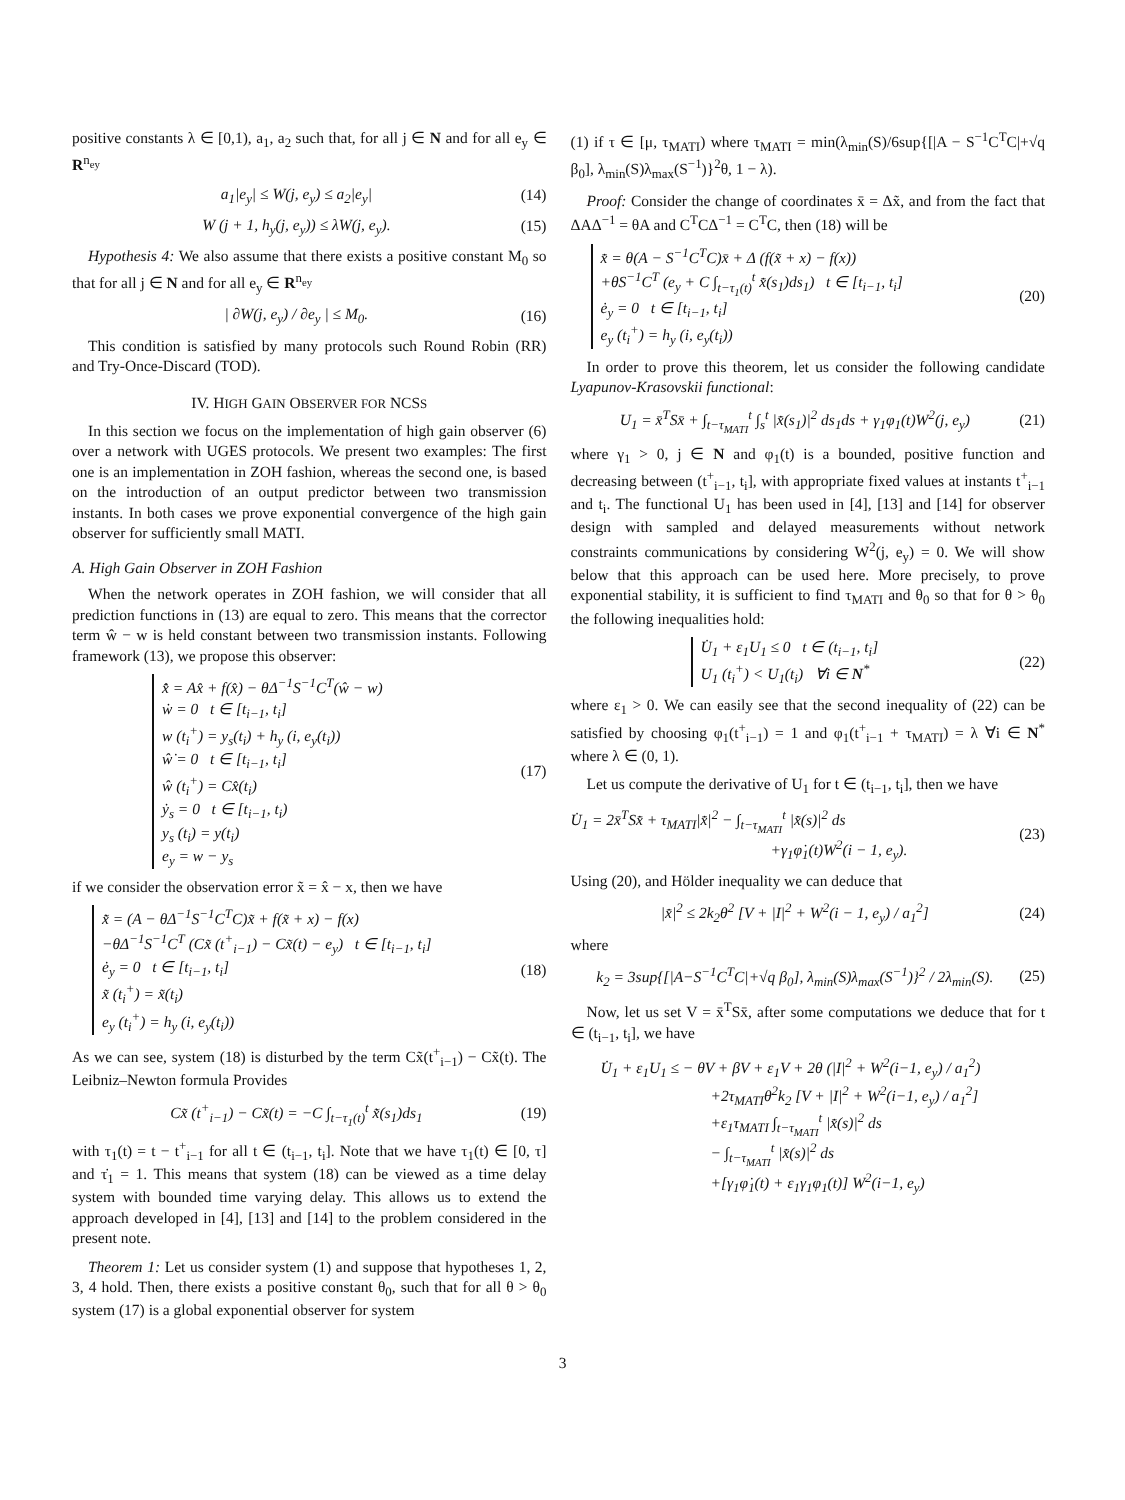positive constants λ ∈ [0,1), a<sub>1</sub>, a<sub>2</sub> such that, for all j ∈ N and for all e<sub>y</sub> ∈ R<sup>n<sub>ey</sub></sup>
a<sub>1</sub>|e<sub>y</sub>| ≤ W(j, e<sub>y</sub>) ≤ a<sub>2</sub>|e<sub>y</sub>| (14)
W (j + 1, h<sub>y</sub>(j, e<sub>y</sub>)) ≤ λW(j, e<sub>y</sub>).
(15)
Hypothesis 4: We also assume that there exists a positive constant M<sub>0</sub> so that for all j ∈ N and for all e<sub>y</sub> ∈ R<sup>n<sub>ey</sub></sup>
| ∂W(j, e<sub>y</sub>) / ∂e<sub>y</sub> | ≤ M<sub>0</sub>. (16)
This condition is satisfied by many protocols such Round Robin (RR) and Try-Once-Discard (TOD).
IV. HIGH GAIN OBSERVER FOR NCSS
In this section we focus on the implementation of high gain observer (6) over a network with UGES protocols. We present two examples: The first one is an implementation in ZOH fashion, whereas the second one, is based on the introduction of an output predictor between two transmission instants. In both cases we prove exponential convergence of the high gain observer for sufficiently small MATI.
A. High Gain Observer in ZOH Fashion
When the network operates in ZOH fashion, we will consider that all prediction functions in (13) are equal to zero. This means that the corrector term ŵ − w is held constant between two transmission instants. Following framework (13), we propose this observer:
x̂̇ = Ax̂ + f(x̂) − θΔ<sup>−1</sup>S<sup>−1</sup>C<sup>T</sup>(ŵ − w)
ẇ = 0 t ∈ [t<sub>i−1</sub>, t<sub>i</sub>]
w (t<sub>i</sub><sup>+</sup>) = y<sub>s</sub>(t<sub>i</sub>) + h<sub>y</sub> (i, e<sub>y</sub>(t<sub>i</sub>))
ŵ̇ = 0 t ∈ [t<sub>i−1</sub>, t<sub>i</sub>]
ŵ (t<sub>i</sub><sup>+</sup>) = Cx̂(t<sub>i</sub>)
ẏ<sub>s</sub> = 0 t ∈ [t<sub>i−1</sub>, t<sub>i</sub>)
y<sub>s</sub> (t<sub>i</sub>) = y(t<sub>i</sub>)
e<sub>y</sub> = w − y<sub>s</sub>
(17)
if we consider the observation error x̃ = x̂ − x, then we have
x̃̇ = (A − θΔ<sup>−1</sup>S<sup>−1</sup>C<sup>T</sup>C)x̃ + f(x̃ + x) − f(x)
−θΔ<sup>−1</sup>S<sup>−1</sup>C<sup>T</sup> (Cx̃ (t<sup>+</sup><sub>i−1</sub>) − Cx̃(t) − e<sub>y</sub>) t ∈ [t<sub>i−1</sub>, t<sub>i</sub>]
ė<sub>y</sub> = 0 t ∈ [t<sub>i−1</sub>, t<sub>i</sub>]
x̃ (t<sub>i</sub><sup>+</sup>) = x̃(t<sub>i</sub>)
e<sub>y</sub> (t<sub>i</sub><sup>+</sup>) = h<sub>y</sub> (i, e<sub>y</sub>(t<sub>i</sub>))
(18)
As we can see, system (18) is disturbed by the term Cx̃(t<sup>+</sup><sub>i−1</sub>) − Cx̃(t). The Leibniz–Newton formula Provides
Cx̃ (t<sup>+</sup><sub>i−1</sub>) − Cx̃(t) = −C ∫<sub>t−τ<sub>1</sub>(t)</sub><sup>t</sup> x̃̇(s<sub>1</sub>)ds<sub>1</sub>
(19)
with τ<sub>1</sub>(t) = t − t<sup>+</sup><sub>i−1</sub> for all t ∈ (t<sub>i−1</sub>, t<sub>i</sub>]. Note that we have τ<sub>1</sub>(t) ∈ [0, τ] and τ̇<sub>1</sub> = 1. This means that system (18) can be viewed as a time delay system with bounded time varying delay. This allows us to extend the approach developed in [4], [13] and [14] to the problem considered in the present note.
Theorem 1: Let us consider system (1) and suppose that hypotheses 1, 2, 3, 4 hold. Then, there exists a positive constant θ<sub>0</sub>, such that for all θ > θ<sub>0</sub> system (17) is a global exponential observer for system
(1) if τ ∈ [μ, τ<sub>MATI</sub>) where τ<sub>MATI</sub> = min(λ<sub>min</sub>(S)/6sup{[|A − S<sup>−1</sup>C<sup>T</sup>C|+√q β<sub>0</sub>], λ<sub>min</sub>(S)λ<sub>max</sub>(S<sup>−1</sup>)}<sup>2</sup>θ, 1 − λ).
Proof: Consider the change of coordinates x̄ = Δx̃, and from the fact that ΔAΔ<sup>−1</sup> = θA and C<sup>T</sup>CΔ<sup>−1</sup> = C<sup>T</sup>C, then (18) will be
x̄̇ = θ(A − S<sup>−1</sup>C<sup>T</sup>C)x̄ + Δ (f(x̃ + x) − f(x))
+θS<sup>−1</sup>C<sup>T</sup> (e<sub>y</sub> + C ∫<sub>t−τ<sub>1</sub>(t)</sub><sup>t</sup> x̄̇(s<sub>1</sub>)ds<sub>1</sub>) t ∈ [t<sub>i−1</sub>, t<sub>i</sub>]
ė<sub>y</sub> = 0 t ∈ [t<sub>i−1</sub>, t<sub>i</sub>]
e<sub>y</sub> (t<sub>i</sub><sup>+</sup>) = h<sub>y</sub> (i, e<sub>y</sub>(t<sub>i</sub>))
(20)
In order to prove this theorem, let us consider the following candidate Lyapunov-Krasovskii functional:
U<sub>1</sub> = x̄<sup>T</sup>Sx̄ + ∫<sub>t−τ<sub>MATI</sub></sub><sup>t</sup> ∫<sub>s</sub><sup>t</sup> |x̄̇(s<sub>1</sub>)|<sup>2</sup> ds<sub>1</sub>ds + γ<sub>1</sub>φ<sub>1</sub>(t)W<sup>2</sup>(j, e<sub>y</sub>)
(21)
where γ<sub>1</sub> > 0, j ∈ N and φ<sub>1</sub>(t) is a bounded, positive function and decreasing between (t<sup>+</sup><sub>i−1</sub>, t<sub>i</sub>], with appropriate fixed values at instants t<sup>+</sup><sub>i−1</sub> and t<sub>i</sub>. The functional U<sub>1</sub> has been used in [4], [13] and [14] for observer design with sampled and delayed measurements without network constraints communications by considering W<sup>2</sup>(j, e<sub>y</sub>) = 0. We will show below that this approach can be used here. More precisely, to prove exponential stability, it is sufficient to find τ<sub>MATI</sub> and θ<sub>0</sub> so that for θ > θ<sub>0</sub> the following inequalities hold:
U̇<sub>1</sub> + ε<sub>1</sub>U<sub>1</sub> ≤ 0 t ∈ (t<sub>i−1</sub>, t<sub>i</sub>]
U<sub>1</sub> (t<sub>i</sub><sup>+</sup>) < U<sub>1</sub>(t<sub>i</sub>) ∀i ∈ N<sup>*</sup>
(22)
where ε<sub>1</sub> > 0. We can easily see that the second inequality of (22) can be satisfied by choosing φ<sub>1</sub>(t<sup>+</sup><sub>i−1</sub>) = 1 and φ<sub>1</sub>(t<sup>+</sup><sub>i−1</sub> + τ<sub>MATI</sub>) = λ ∀i ∈ N<sup>*</sup> where λ ∈ (0, 1).
Let us compute the derivative of U<sub>1</sub> for t ∈ (t<sub>i−1</sub>, t<sub>i</sub>], then we have
U̇<sub>1</sub> = 2x̄<sup>T</sup>Sx̄̇ + τ<sub>MATI</sub>|x̄̇|<sup>2</sup> − ∫<sub>t−τ<sub>MATI</sub></sub><sup>t</sup> |x̄̇(s)|<sup>2</sup> ds
+γ<sub>1</sub>φ̇<sub>1</sub>(t)W<sup>2</sup>(i − 1, e<sub>y</sub>).
(23)
Using (20), and Hölder inequality we can deduce that
|x̄̇|<sup>2</sup> ≤ 2k<sub>2</sub>θ<sup>2</sup> [V + |I|<sup>2</sup> + W<sup>2</sup>(i − 1, e<sub>y</sub>) / a<sub>1</sub><sup>2</sup>]
(24)
where
k<sub>2</sub> = 3sup{[|A−S<sup>−1</sup>C<sup>T</sup>C|+√q β<sub>0</sub>], λ<sub>min</sub>(S)λ<sub>max</sub>(S<sup>−1</sup>)}<sup>2</sup> / 2λ<sub>min</sub>(S).
(25)
Now, let us set V = x̄<sup>T</sup>Sx̄, after some computations we deduce that for t ∈ (t<sub>i−1</sub>, t<sub>i</sub>], we have
U̇<sub>1</sub> + ε<sub>1</sub>U<sub>1</sub> ≤ − θV + βV + ε<sub>1</sub>V + 2θ (|I|<sup>2</sup> + W<sup>2</sup>(i−1, e<sub>y</sub>) / a<sub>1</sub><sup>2</sup>)
+2τ<sub>MATI</sub>θ<sup>2</sup>k<sub>2</sub> [V + |I|<sup>2</sup> + W<sup>2</sup>(i−1, e<sub>y</sub>) / a<sub>1</sub><sup>2</sup>]
+ε<sub>1</sub>τ<sub>MATI</sub> ∫<sub>t−τ<sub>MATI</sub></sub><sup>t</sup> |x̄̇(s)|<sup>2</sup> ds
− ∫<sub>t−τ<sub>MATI</sub></sub><sup>t</sup> |x̄̇(s)|<sup>2</sup> ds
+[γ<sub>1</sub>φ̇<sub>1</sub>(t) + ε<sub>1</sub>γ<sub>1</sub>φ<sub>1</sub>(t)] W<sup>2</sup>(i−1, e<sub>y</sub>)
3